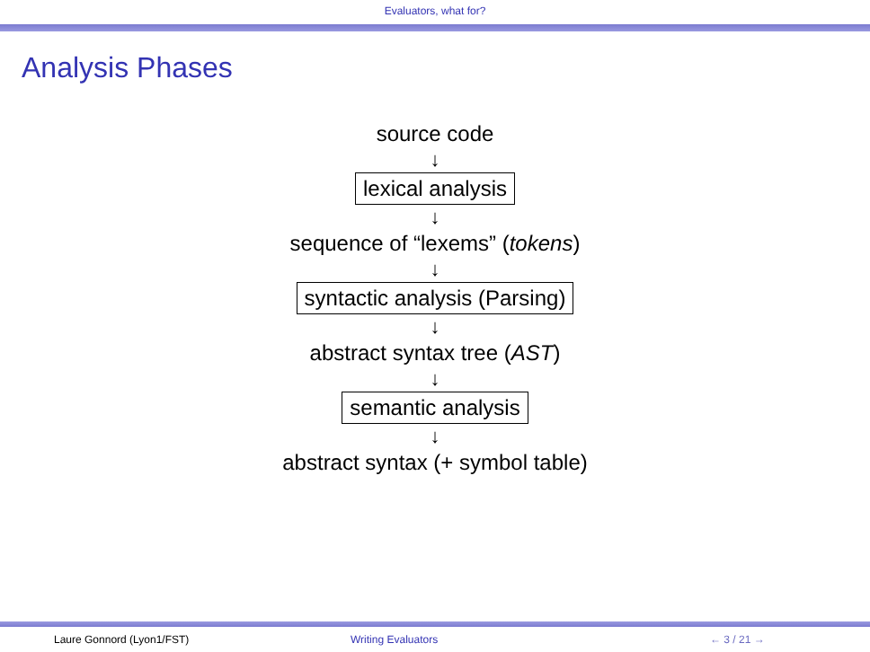Evaluators, what for?
Analysis Phases
source code
↓
lexical analysis
↓
sequence of “lexems” (tokens)
↓
syntactic analysis (Parsing)
↓
abstract syntax tree (AST)
↓
semantic analysis
↓
abstract syntax (+ symbol table)
Laure Gonnord (Lyon1/FST) Writing Evaluators ← 3 / 21 →